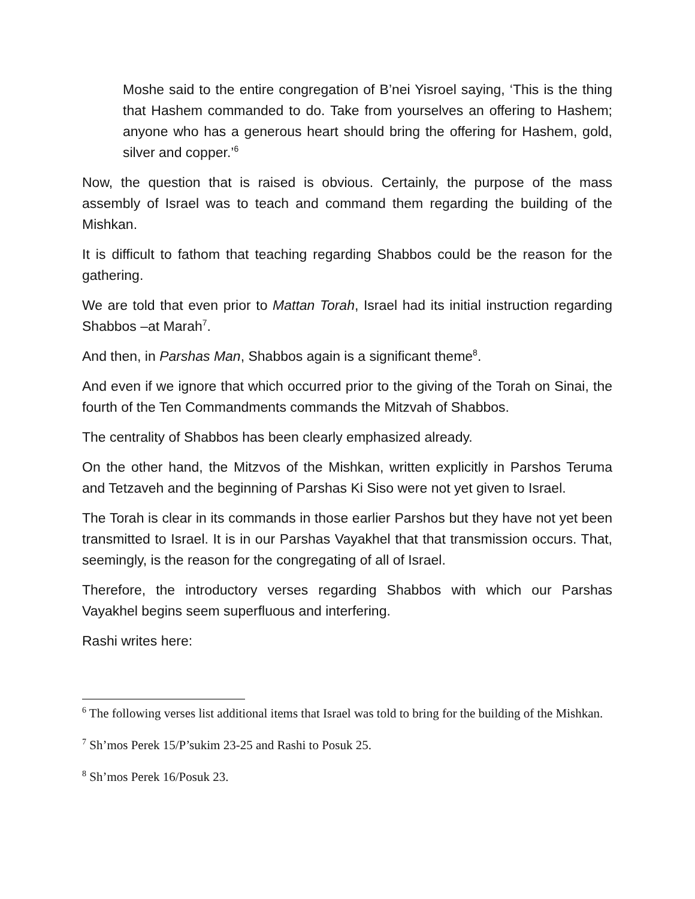Moshe said to the entire congregation of B’nei Yisroel saying, ‘This is the thing that Hashem commanded to do. Take from yourselves an offering to Hashem; anyone who has a generous heart should bring the offering for Hashem, gold, silver and copper.’<sup>6</sup>
Now, the question that is raised is obvious. Certainly, the purpose of the mass assembly of Israel was to teach and command them regarding the building of the Mishkan.
It is difficult to fathom that teaching regarding Shabbos could be the reason for the gathering.
We are told that even prior to Mattan Torah, Israel had its initial instruction regarding Shabbos –at Marah<sup>7</sup>.
And then, in Parshas Man, Shabbos again is a significant theme<sup>8</sup>.
And even if we ignore that which occurred prior to the giving of the Torah on Sinai, the fourth of the Ten Commandments commands the Mitzvah of Shabbos.
The centrality of Shabbos has been clearly emphasized already.
On the other hand, the Mitzvos of the Mishkan, written explicitly in Parshos Teruma and Tetzaveh and the beginning of Parshas Ki Siso were not yet given to Israel.
The Torah is clear in its commands in those earlier Parshos but they have not yet been transmitted to Israel. It is in our Parshas Vayakhel that that transmission occurs. That, seemingly, is the reason for the congregating of all of Israel.
Therefore, the introductory verses regarding Shabbos with which our Parshas Vayakhel begins seem superfluous and interfering.
Rashi writes here:
<sup>6</sup> The following verses list additional items that Israel was told to bring for the building of the Mishkan.
<sup>7</sup> Sh’mos Perek 15/P’sukim 23-25 and Rashi to Posuk 25.
<sup>8</sup> Sh’mos Perek 16/Posuk 23.